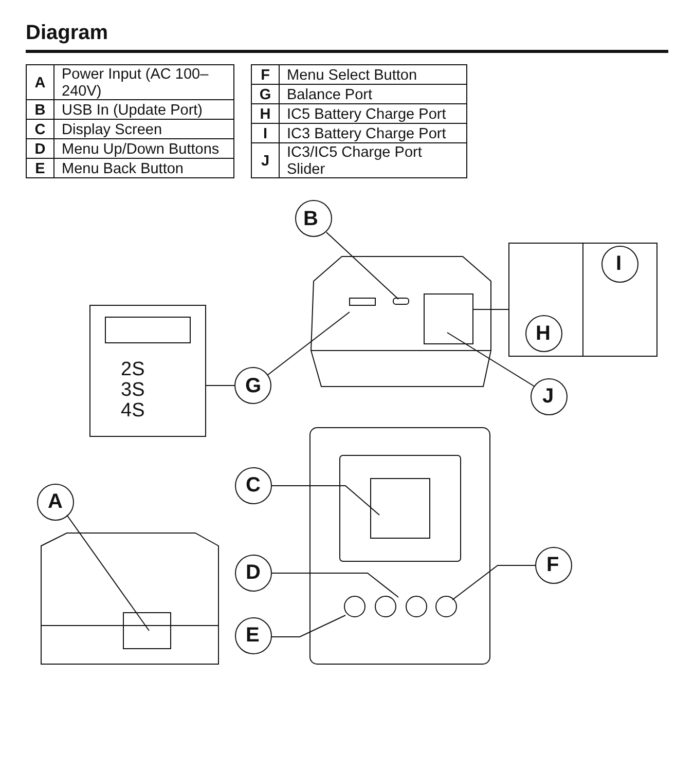Diagram
| A | Power Input (AC 100–240V) |
| B | USB In (Update Port) |
| C | Display Screen |
| D | Menu Up/Down Buttons |
| E | Menu Back Button |
| F | Menu Select Button |
| G | Balance Port |
| H | IC5 Battery Charge Port |
| I | IC3 Battery Charge Port |
| J | IC3/IC5 Charge Port Slider |
B
G J
I
H
A
C
D
E
F
2S
3S
4S